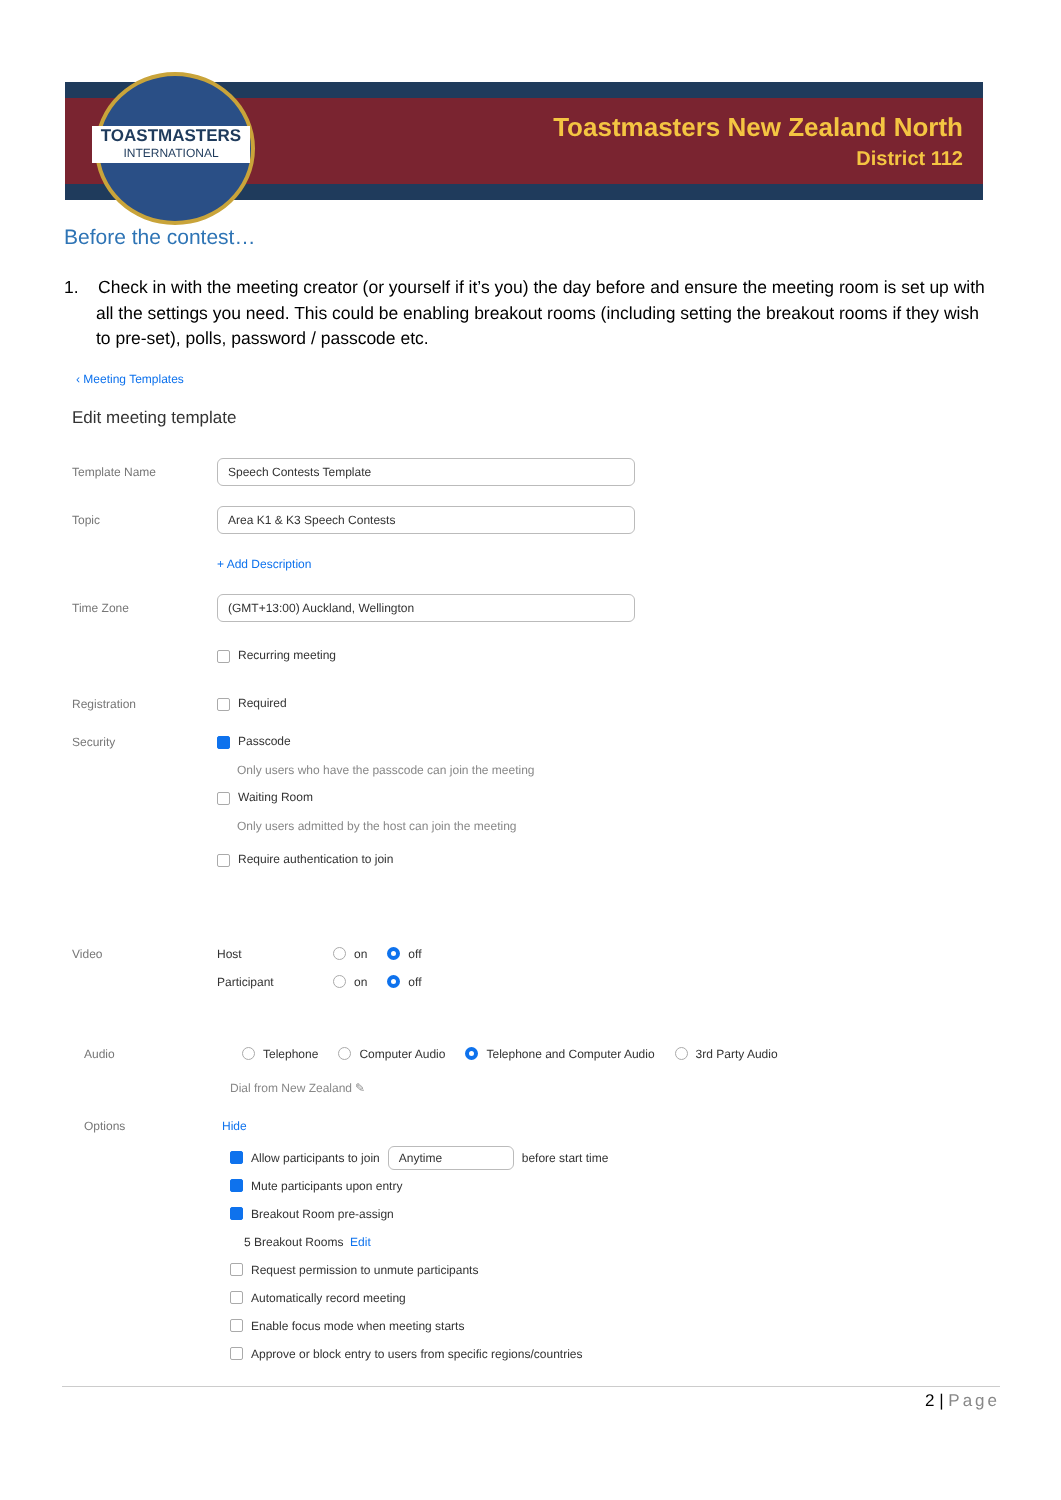TOASTMASTERS
INTERNATIONAL
Toastmasters New Zealand North
District 112
Before the contest…
1. Check in with the meeting creator (or yourself if it’s you) the day before and ensure the meeting room is set up with all the settings you need. This could be enabling breakout rooms (including setting the breakout rooms if they wish to pre-set), polls, password / passcode etc.
‹ Meeting Templates
Edit meeting template
Template Name
Speech Contests Template
Topic
Area K1 & K3 Speech Contests
+ Add Description
Time Zone
(GMT+13:00) Auckland, Wellington
Recurring meeting
Registration Required
Security Passcode
Only users who have the passcode can join the meeting
Waiting Room
Only users admitted by the host can join the meeting
Require authentication to join
Video Host
on off
Participant
on off
Audio
Telephone Computer Audio Telephone and Computer Audio 3rd Party Audio
Dial from New Zealand ✎
Options Hide
Allow participants to join Anytime before start time
Mute participants upon entry
Breakout Room pre-assign
5 Breakout Rooms Edit
Request permission to unmute participants
Automatically record meeting
Enable focus mode when meeting starts
Approve or block entry to users from specific regions/countries
2 | Page